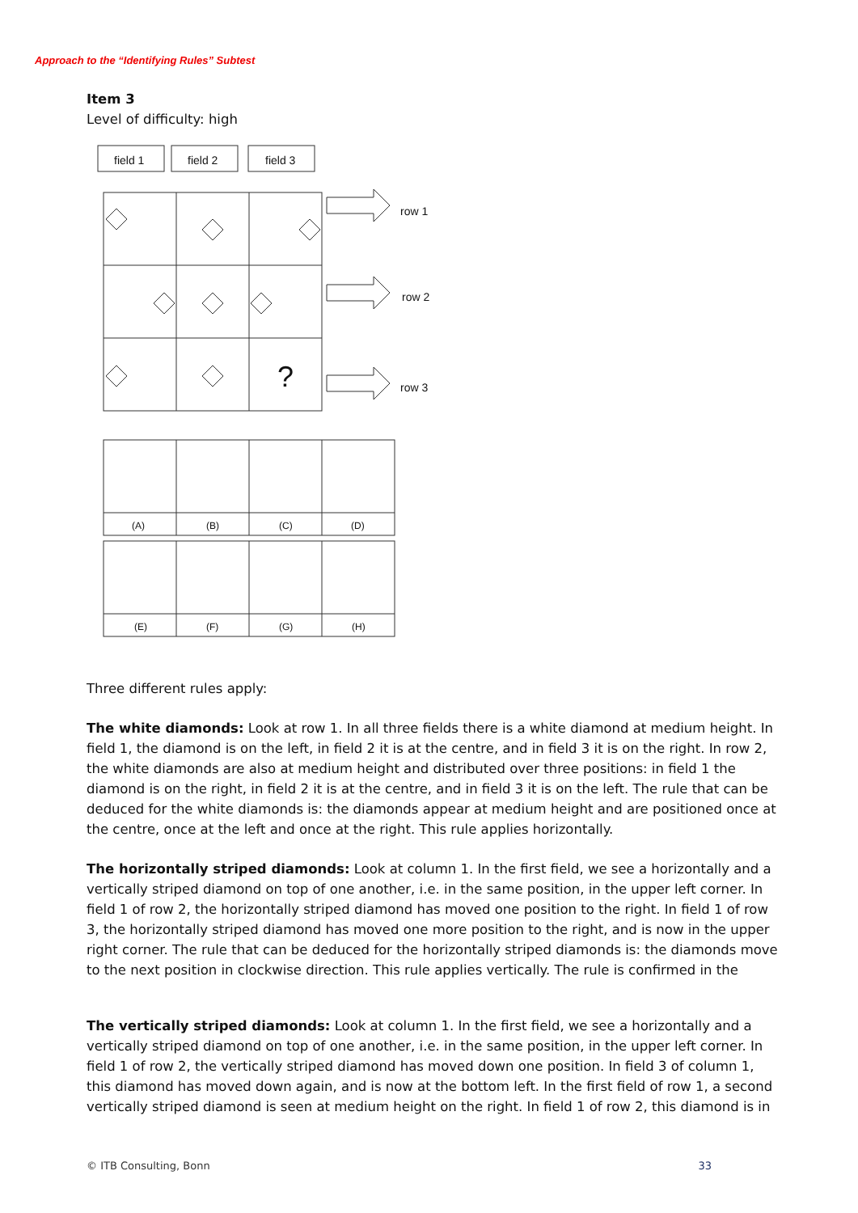Approach to the “Identifying Rules” Subtest
Item 3
Level of difficulty: high
field 1
field 2
field 3
row 1
row 2
row 3
?
(A)
(B)
(C)
(D)
(E)
(F)
(G)
(H)
Three different rules apply:
The white diamonds: Look at row 1. In all three fields there is a white diamond at medium height. In field 1, the diamond is on the left, in field 2 it is at the centre, and in field 3 it is on the right. In row 2, the white diamonds are also at medium height and distributed over three positions: in field 1 the diamond is on the right, in field 2 it is at the centre, and in field 3 it is on the left. The rule that can be deduced for the white diamonds is: the diamonds appear at medium height and are positioned once at the centre, once at the left and once at the right. This rule applies horizontally.
The horizontally striped diamonds: Look at column 1. In the first field, we see a horizontally and a vertically striped diamond on top of one another, i.e. in the same position, in the upper left corner. In field 1 of row 2, the horizontally striped diamond has moved one position to the right. In field 1 of row 3, the horizontally striped diamond has moved one more position to the right, and is now in the upper right corner. The rule that can be deduced for the horizontally striped diamonds is: the diamonds move to the next position in clockwise direction. This rule applies vertically. The rule is confirmed in the
The vertically striped diamonds: Look at column 1. In the first field, we see a horizontally and a vertically striped diamond on top of one another, i.e. in the same position, in the upper left corner. In field 1 of row 2, the vertically striped diamond has moved down one position. In field 3 of column 1, this diamond has moved down again, and is now at the bottom left. In the first field of row 1, a second vertically striped diamond is seen at medium height on the right. In field 1 of row 2, this diamond is in
© ITB Consulting, Bonn 33